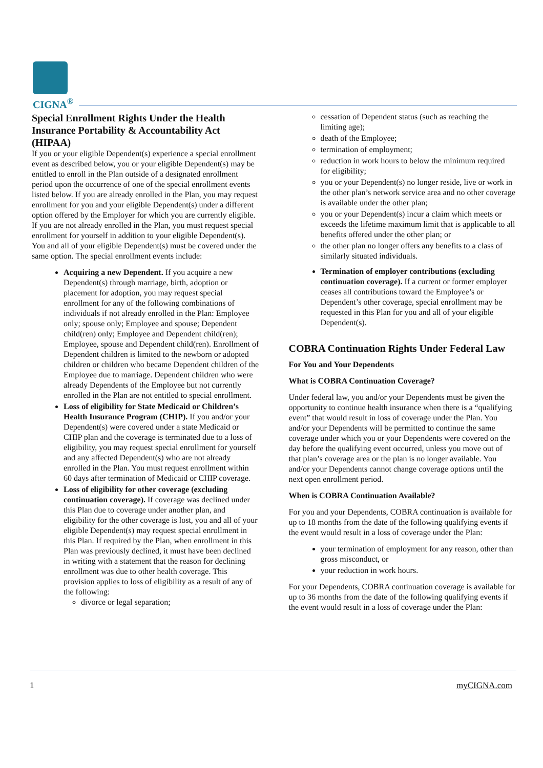CIGNA<sup>®</sup>
Special Enrollment Rights Under the Health Insurance Portability & Accountability Act (HIPAA)
If you or your eligible Dependent(s) experience a special enrollment event as described below, you or your eligible Dependent(s) may be entitled to enroll in the Plan outside of a designated enrollment period upon the occurrence of one of the special enrollment events listed below. If you are already enrolled in the Plan, you may request enrollment for you and your eligible Dependent(s) under a different option offered by the Employer for which you are currently eligible. If you are not already enrolled in the Plan, you must request special enrollment for yourself in addition to your eligible Dependent(s). You and all of your eligible Dependent(s) must be covered under the same option. The special enrollment events include:
Acquiring a new Dependent. If you acquire a new Dependent(s) through marriage, birth, adoption or placement for adoption, you may request special enrollment for any of the following combinations of individuals if not already enrolled in the Plan: Employee only; spouse only; Employee and spouse; Dependent child(ren) only; Employee and Dependent child(ren); Employee, spouse and Dependent child(ren). Enrollment of Dependent children is limited to the newborn or adopted children or children who became Dependent children of the Employee due to marriage. Dependent children who were already Dependents of the Employee but not currently enrolled in the Plan are not entitled to special enrollment.
Loss of eligibility for State Medicaid or Children’s Health Insurance Program (CHIP). If you and/or your Dependent(s) were covered under a state Medicaid or CHIP plan and the coverage is terminated due to a loss of eligibility, you may request special enrollment for yourself and any affected Dependent(s) who are not already enrolled in the Plan. You must request enrollment within 60 days after termination of Medicaid or CHIP coverage.
Loss of eligibility for other coverage (excluding continuation coverage). If coverage was declined under this Plan due to coverage under another plan, and eligibility for the other coverage is lost, you and all of your eligible Dependent(s) may request special enrollment in this Plan. If required by the Plan, when enrollment in this Plan was previously declined, it must have been declined in writing with a statement that the reason for declining enrollment was due to other health coverage. This provision applies to loss of eligibility as a result of any of the following:
divorce or legal separation;
cessation of Dependent status (such as reaching the limiting age);
death of the Employee;
termination of employment;
reduction in work hours to below the minimum required for eligibility;
you or your Dependent(s) no longer reside, live or work in the other plan’s network service area and no other coverage is available under the other plan;
you or your Dependent(s) incur a claim which meets or exceeds the lifetime maximum limit that is applicable to all benefits offered under the other plan; or
the other plan no longer offers any benefits to a class of similarly situated individuals.
Termination of employer contributions (excluding continuation coverage). If a current or former employer ceases all contributions toward the Employee’s or Dependent’s other coverage, special enrollment may be requested in this Plan for you and all of your eligible Dependent(s).
COBRA Continuation Rights Under Federal Law
For You and Your Dependents
What is COBRA Continuation Coverage?
Under federal law, you and/or your Dependents must be given the opportunity to continue health insurance when there is a “qualifying event” that would result in loss of coverage under the Plan. You and/or your Dependents will be permitted to continue the same coverage under which you or your Dependents were covered on the day before the qualifying event occurred, unless you move out of that plan’s coverage area or the plan is no longer available. You and/or your Dependents cannot change coverage options until the next open enrollment period.
When is COBRA Continuation Available?
For you and your Dependents, COBRA continuation is available for up to 18 months from the date of the following qualifying events if the event would result in a loss of coverage under the Plan:
your termination of employment for any reason, other than gross misconduct, or
your reduction in work hours.
For your Dependents, COBRA continuation coverage is available for up to 36 months from the date of the following qualifying events if the event would result in a loss of coverage under the Plan:
1 myCIGNA.com